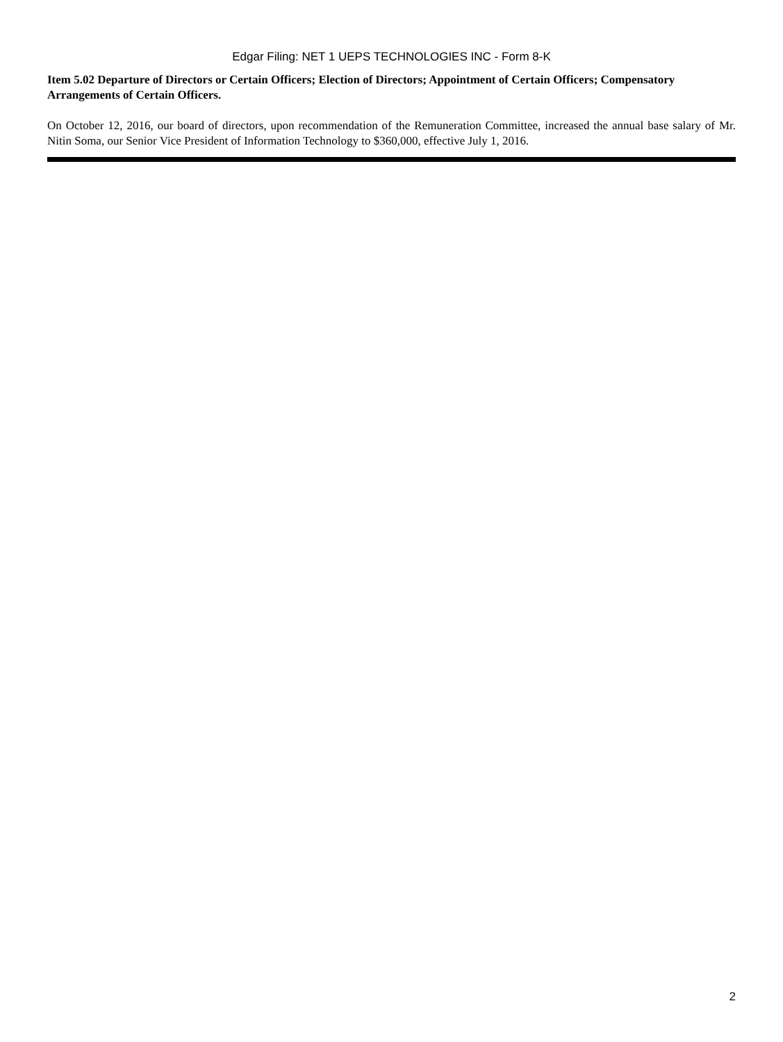Edgar Filing: NET 1 UEPS TECHNOLOGIES INC - Form 8-K
Item 5.02 Departure of Directors or Certain Officers; Election of Directors; Appointment of Certain Officers; Compensatory Arrangements of Certain Officers.
On October 12, 2016, our board of directors, upon recommendation of the Remuneration Committee, increased the annual base salary of Mr. Nitin Soma, our Senior Vice President of Information Technology to $360,000, effective July 1, 2016.
2